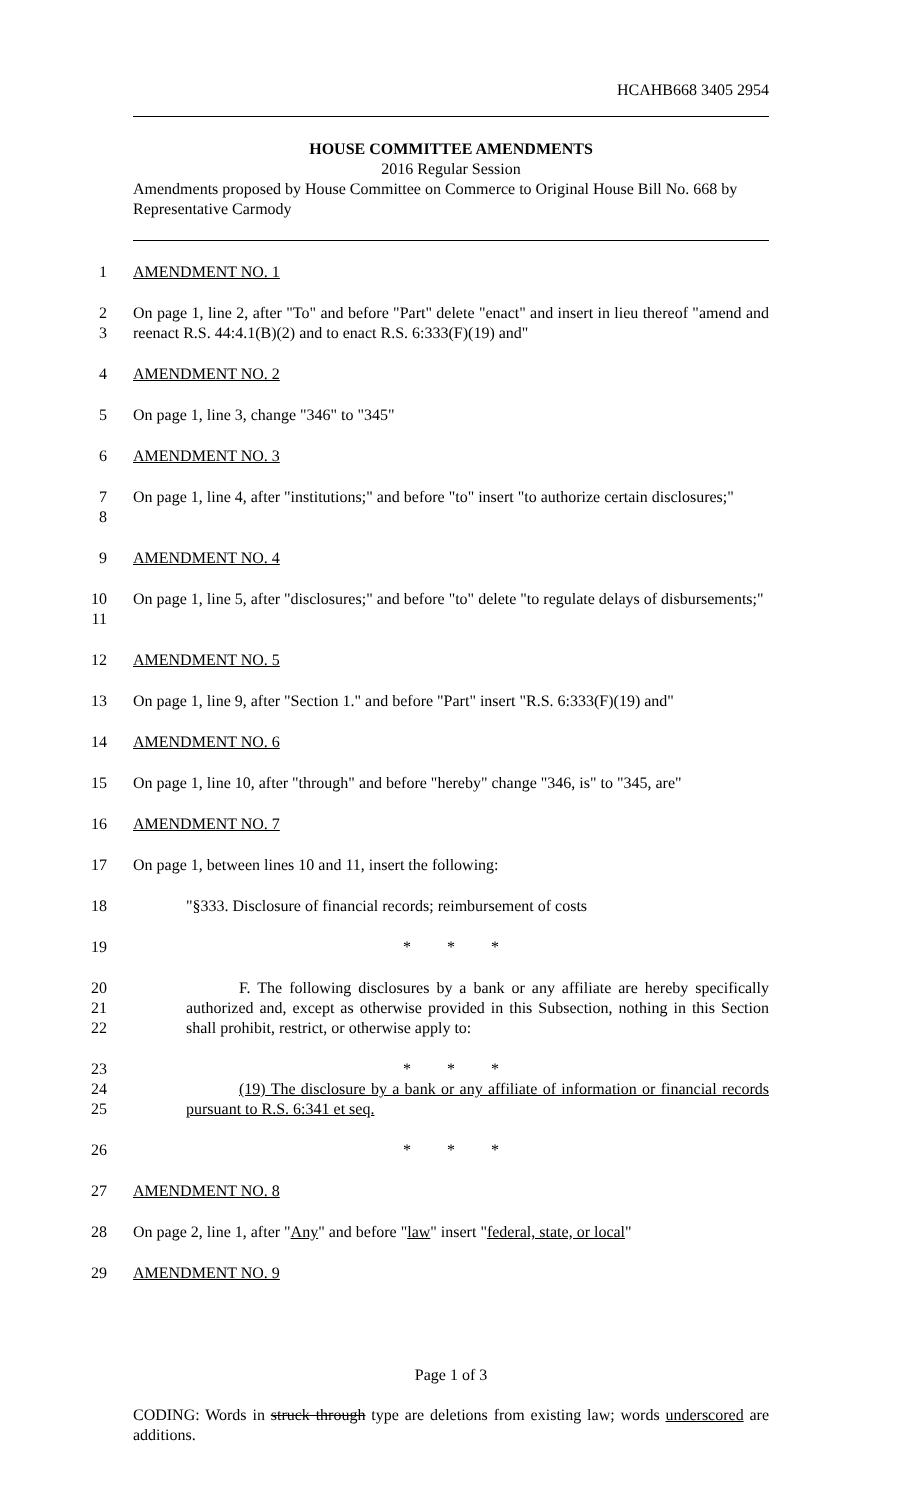HCAHB668 3405 2954
HOUSE COMMITTEE AMENDMENTS
2016 Regular Session
Amendments proposed by House Committee on Commerce to Original House Bill No. 668 by Representative Carmody
1 AMENDMENT NO. 1
2
3 On page 1, line 2, after "To" and before "Part" delete "enact" and insert in lieu thereof "amend and reenact R.S. 44:4.1(B)(2) and to enact R.S. 6:333(F)(19) and"
4 AMENDMENT NO. 2
5 On page 1, line 3, change "346" to "345"
6 AMENDMENT NO. 3
7
8 On page 1, line 4, after "institutions;" and before "to" insert "to authorize certain disclosures;"
9 AMENDMENT NO. 4
10
11 On page 1, line 5, after "disclosures;" and before "to" delete "to regulate delays of disbursements;"
12 AMENDMENT NO. 5
13 On page 1, line 9, after "Section 1." and before "Part" insert "R.S. 6:333(F)(19) and"
14 AMENDMENT NO. 6
15 On page 1, line 10, after "through" and before "hereby" change "346, is" to "345, are"
16 AMENDMENT NO. 7
17 On page 1, between lines 10 and 11, insert the following:
18 "§333. Disclosure of financial records; reimbursement of costs
19 * * *
20
21
22 F. The following disclosures by a bank or any affiliate are hereby specifically authorized and, except as otherwise provided in this Subsection, nothing in this Section shall prohibit, restrict, or otherwise apply to:
23
24
25
* * *
(19) The disclosure by a bank or any affiliate of information or financial records pursuant to R.S. 6:341 et seq.
26 * * *
27 AMENDMENT NO. 8
28 On page 2, line 1, after "Any" and before "law" insert "federal, state, or local"
29 AMENDMENT NO. 9
Page 1 of 3
CODING: Words in struck through type are deletions from existing law; words underscored are additions.